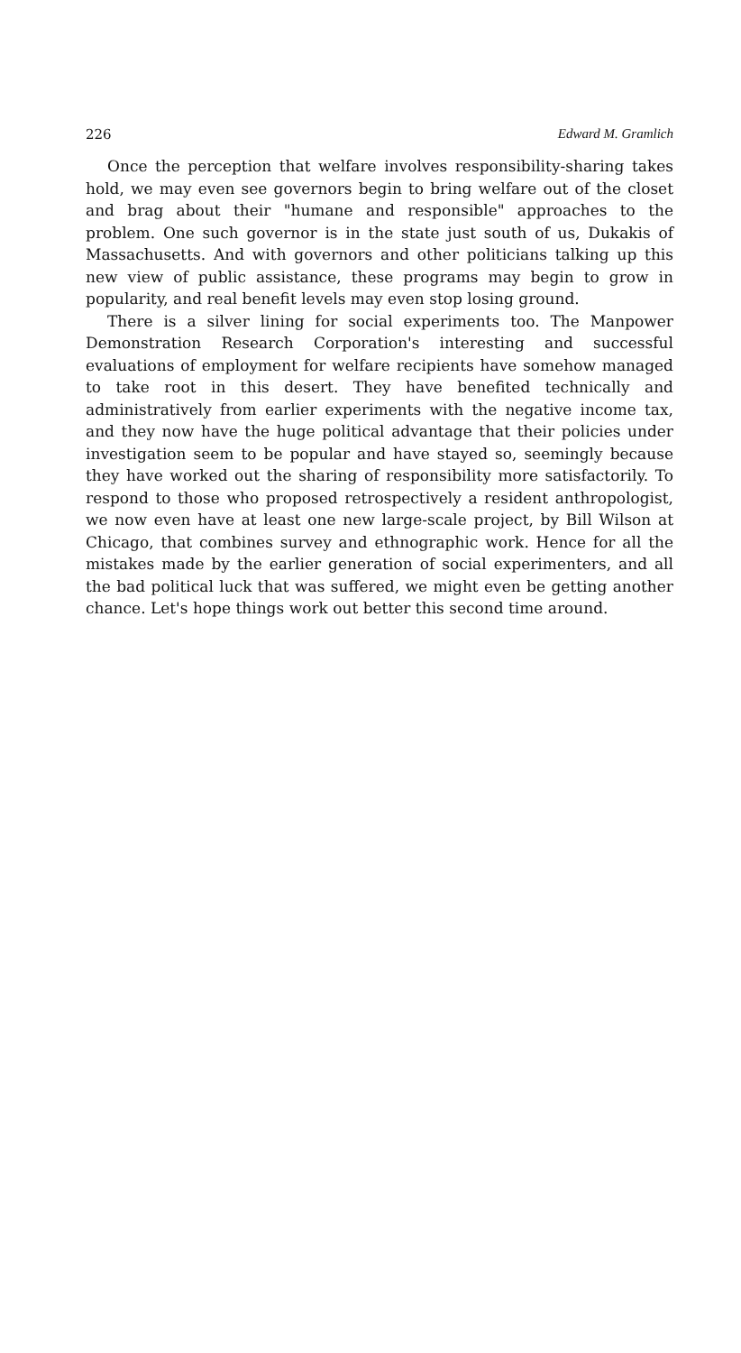226 Edward M. Gramlich
Once the perception that welfare involves responsibility-sharing takes hold, we may even see governors begin to bring welfare out of the closet and brag about their "humane and responsible" approaches to the problem. One such governor is in the state just south of us, Dukakis of Massachusetts. And with governors and other politicians talking up this new view of public assistance, these programs may begin to grow in popularity, and real benefit levels may even stop losing ground.
There is a silver lining for social experiments too. The Manpower Demonstration Research Corporation's interesting and successful evaluations of employment for welfare recipients have somehow managed to take root in this desert. They have benefited technically and administratively from earlier experiments with the negative income tax, and they now have the huge political advantage that their policies under investigation seem to be popular and have stayed so, seemingly because they have worked out the sharing of responsibility more satisfactorily. To respond to those who proposed retrospectively a resident anthropologist, we now even have at least one new large-scale project, by Bill Wilson at Chicago, that combines survey and ethnographic work. Hence for all the mistakes made by the earlier generation of social experimenters, and all the bad political luck that was suffered, we might even be getting another chance. Let's hope things work out better this second time around.